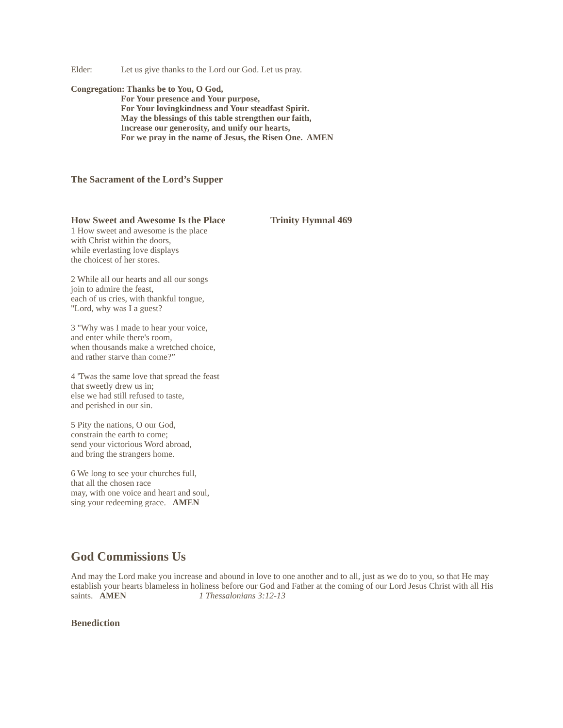Elder: Let us give thanks to the Lord our God. Let us pray.
Congregation: Thanks be to You, O God,
For Your presence and Your purpose,
For Your lovingkindness and Your steadfast Spirit.
May the blessings of this table strengthen our faith,
Increase our generosity, and unify our hearts,
For we pray in the name of Jesus, the Risen One. AMEN
The Sacrament of the Lord’s Supper
How Sweet and Awesome Is the Place Trinity Hymnal 469
1 How sweet and awesome is the place
with Christ within the doors,
while everlasting love displays
the choicest of her stores.
2 While all our hearts and all our songs
join to admire the feast,
each of us cries, with thankful tongue,
"Lord, why was I a guest?
3 "Why was I made to hear your voice,
and enter while there's room,
when thousands make a wretched choice,
and rather starve than come?”
4 'Twas the same love that spread the feast
that sweetly drew us in;
else we had still refused to taste,
and perished in our sin.
5 Pity the nations, O our God,
constrain the earth to come;
send your victorious Word abroad,
and bring the strangers home.
6 We long to see your churches full,
that all the chosen race
may, with one voice and heart and soul,
sing your redeeming grace. AMEN
God Commissions Us
And may the Lord make you increase and abound in love to one another and to all, just as we do to you, so that He may establish your hearts blameless in holiness before our God and Father at the coming of our Lord Jesus Christ with all His saints. AMEN 1 Thessalonians 3:12-13
Benediction